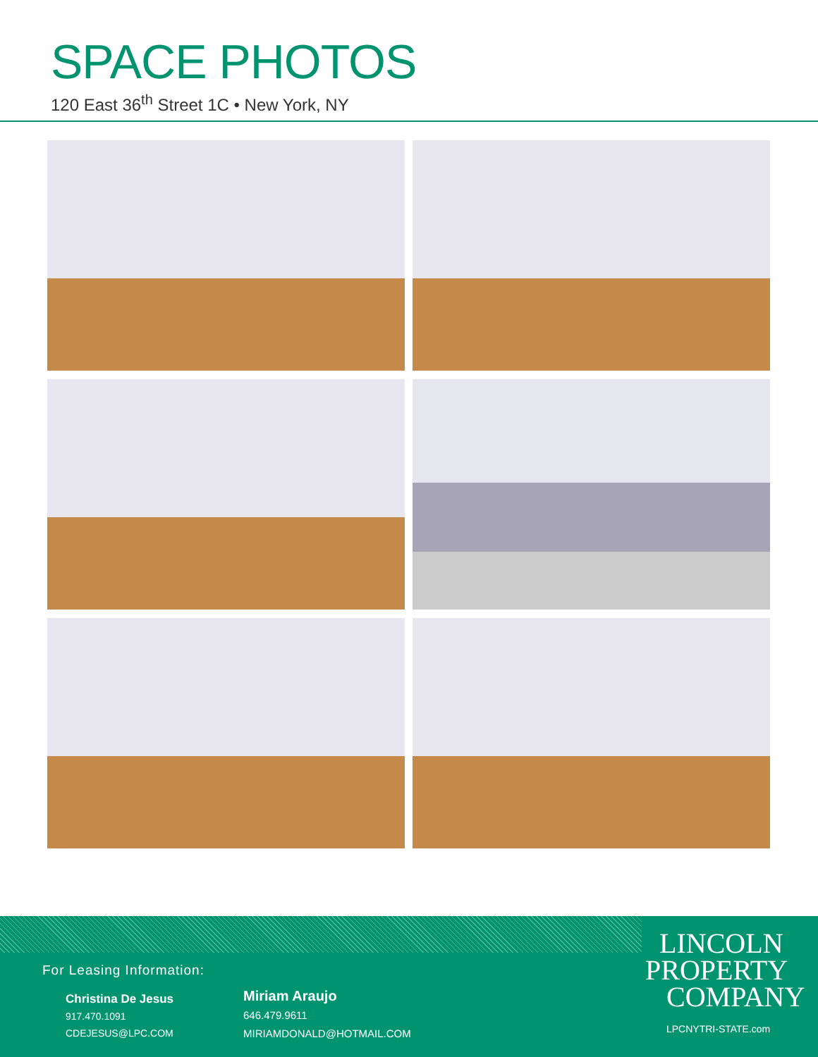SPACE PHOTOS
120 East 36<sup>th</sup> Street 1C • New York, NY
For Leasing Information:
Christina De Jesus
917.470.1091
CDEJESUS@LPC.COM
Miriam Araujo
646.479.9611
MIRIAMDONALD@HOTMAIL.COM
LINCOLN
PROPERTY
COMPANY
LPCNYTRI-STATE.com